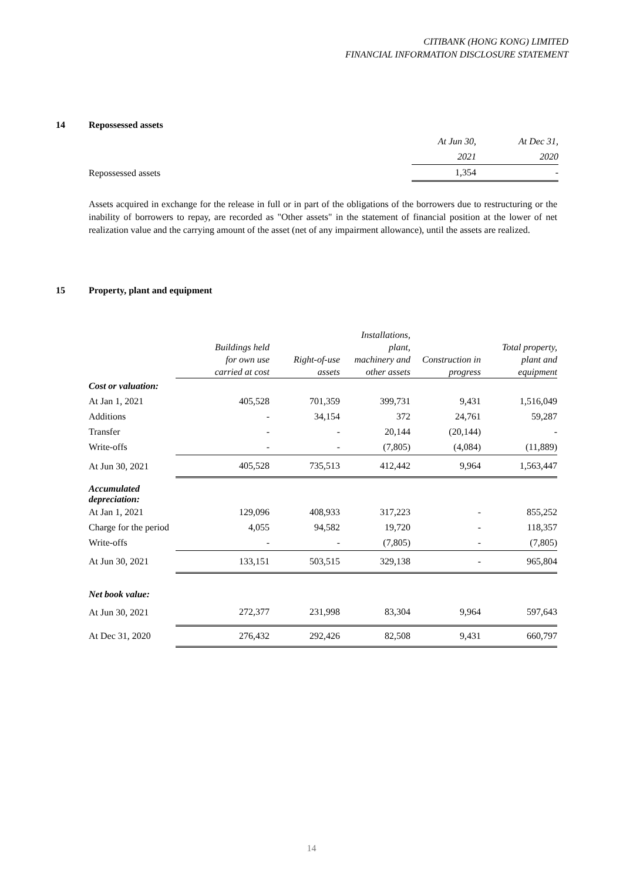CITIBANK (HONG KONG) LIMITED
FINANCIAL INFORMATION DISCLOSURE STATEMENT
14 Repossessed assets
| | At Jun 30, | At Dec 31, |
| | 2021 | 2020 |
| Repossessed assets | 1,354 | - |
Assets acquired in exchange for the release in full or in part of the obligations of the borrowers due to restructuring or the inability of borrowers to repay, are recorded as "Other assets" in the statement of financial position at the lower of net realization value and the carrying amount of the asset (net of any impairment allowance), until the assets are realized.
15 Property, plant and equipment
| | Buildings held for own use carried at cost | Right-of-use assets | Installations, plant, machinery and other assets | Construction in progress | Total property, plant and equipment |
| --- | --- | --- | --- | --- | --- |
| Cost or valuation: | | | | | |
| At Jan 1, 2021 | 405,528 | 701,359 | 399,731 | 9,431 | 1,516,049 |
| Additions | - | 34,154 | 372 | 24,761 | 59,287 |
| Transfer | - | - | 20,144 | (20,144) | - |
| Write-offs | - | - | (7,805) | (4,084) | (11,889) |
| At Jun 30, 2021 | 405,528 | 735,513 | 412,442 | 9,964 | 1,563,447 |
| Accumulated depreciation: | | | | | |
| At Jan 1, 2021 | 129,096 | 408,933 | 317,223 | - | 855,252 |
| Charge for the period | 4,055 | 94,582 | 19,720 | - | 118,357 |
| Write-offs | - | - | (7,805) | - | (7,805) |
| At Jun 30, 2021 | 133,151 | 503,515 | 329,138 | - | 965,804 |
| Net book value: | | | | | |
| At Jun 30, 2021 | 272,377 | 231,998 | 83,304 | 9,964 | 597,643 |
| At Dec 31, 2020 | 276,432 | 292,426 | 82,508 | 9,431 | 660,797 |
14